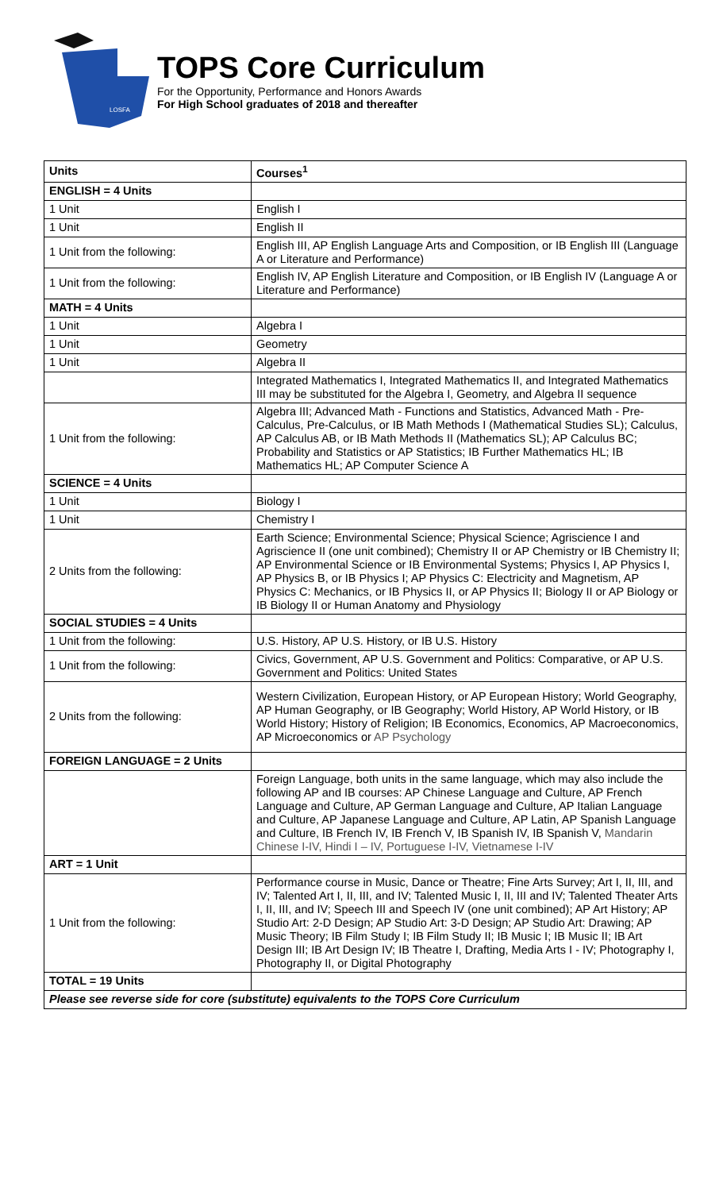LOSFA
TOPS Core Curriculum
For the Opportunity, Performance and Honors Awards
For High School graduates of 2018 and thereafter
| Units | Courses<sup>1</sup> |
| --- | --- |
| ENGLISH = 4 Units | |
| 1 Unit | English I |
| 1 Unit | English II |
| 1 Unit from the following: | English III, AP English Language Arts and Composition, or IB English III (Language A or Literature and Performance) |
| 1 Unit from the following: | English IV, AP English Literature and Composition, or IB English IV (Language A or Literature and Performance) |
| MATH = 4 Units | |
| 1 Unit | Algebra I |
| 1 Unit | Geometry |
| 1 Unit | Algebra II |
| | Integrated Mathematics I, Integrated Mathematics II, and Integrated Mathematics III may be substituted for the Algebra I, Geometry, and Algebra II sequence |
| 1 Unit from the following: | Algebra III; Advanced Math - Functions and Statistics, Advanced Math - Pre-Calculus, Pre-Calculus, or IB Math Methods I (Mathematical Studies SL); Calculus, AP Calculus AB, or IB Math Methods II (Mathematics SL); AP Calculus BC; Probability and Statistics or AP Statistics; IB Further Mathematics HL; IB Mathematics HL; AP Computer Science A |
| SCIENCE = 4 Units | |
| 1 Unit | Biology I |
| 1 Unit | Chemistry I |
| 2 Units from the following: | Earth Science; Environmental Science; Physical Science; Agriscience I and Agriscience II (one unit combined); Chemistry II or AP Chemistry or IB Chemistry II; AP Environmental Science or IB Environmental Systems; Physics I, AP Physics I, AP Physics B, or IB Physics I; AP Physics C: Electricity and Magnetism, AP Physics C: Mechanics, or IB Physics II, or AP Physics II; Biology II or AP Biology or IB Biology II or Human Anatomy and Physiology |
| SOCIAL STUDIES = 4 Units | |
| 1 Unit from the following: | U.S. History, AP U.S. History, or IB U.S. History |
| 1 Unit from the following: | Civics, Government, AP U.S. Government and Politics: Comparative, or AP U.S. Government and Politics: United States |
| 2 Units from the following: | Western Civilization, European History, or AP European History; World Geography, AP Human Geography, or IB Geography; World History, AP World History, or IB World History; History of Religion; IB Economics, Economics, AP Macroeconomics, AP Microeconomics or AP Psychology |
| FOREIGN LANGUAGE = 2 Units | |
| | Foreign Language, both units in the same language, which may also include the following AP and IB courses: AP Chinese Language and Culture, AP French Language and Culture, AP German Language and Culture, AP Italian Language and Culture, AP Japanese Language and Culture, AP Latin, AP Spanish Language and Culture, IB French IV, IB French V, IB Spanish IV, IB Spanish V, Mandarin Chinese I-IV, Hindi I – IV, Portuguese I-IV, Vietnamese I-IV |
| ART = 1 Unit | |
| 1 Unit from the following: | Performance course in Music, Dance or Theatre; Fine Arts Survey; Art I, II, III, and IV; Talented Art I, II, III, and IV; Talented Music I, II, III and IV; Talented Theater Arts I, II, III, and IV; Speech III and Speech IV (one unit combined); AP Art History; AP Studio Art: 2-D Design; AP Studio Art: 3-D Design; AP Studio Art: Drawing; AP Music Theory; IB Film Study I; IB Film Study II; IB Music I; IB Music II; IB Art Design III; IB Art Design IV; IB Theatre I, Drafting, Media Arts I - IV; Photography I, Photography II, or Digital Photography |
| TOTAL = 19 Units | |
| Please see reverse side for core (substitute) equivalents to the TOPS Core Curriculum | |